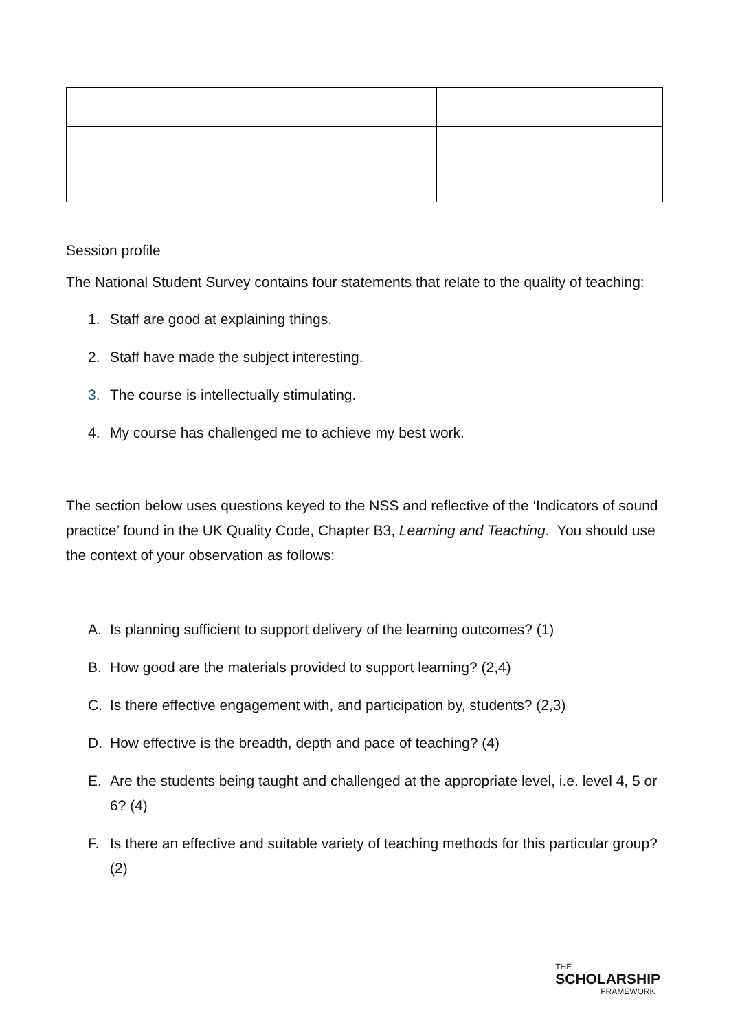Session profile
The National Student Survey contains four statements that relate to the quality of teaching:
1. Staff are good at explaining things.
2. Staff have made the subject interesting.
3. The course is intellectually stimulating.
4. My course has challenged me to achieve my best work.
The section below uses questions keyed to the NSS and reflective of the ‘Indicators of sound practice’ found in the UK Quality Code, Chapter B3, Learning and Teaching. You should use the context of your observation as follows:
A. Is planning sufficient to support delivery of the learning outcomes? (1)
B. How good are the materials provided to support learning? (2,4)
C. Is there effective engagement with, and participation by, students? (2,3)
D. How effective is the breadth, depth and pace of teaching? (4)
E. Are the students being taught and challenged at the appropriate level, i.e. level 4, 5 or 6? (4)
F. Is there an effective and suitable variety of teaching methods for this particular group? (2)
THE
SCHOLARSHIP
FRAMEWORK